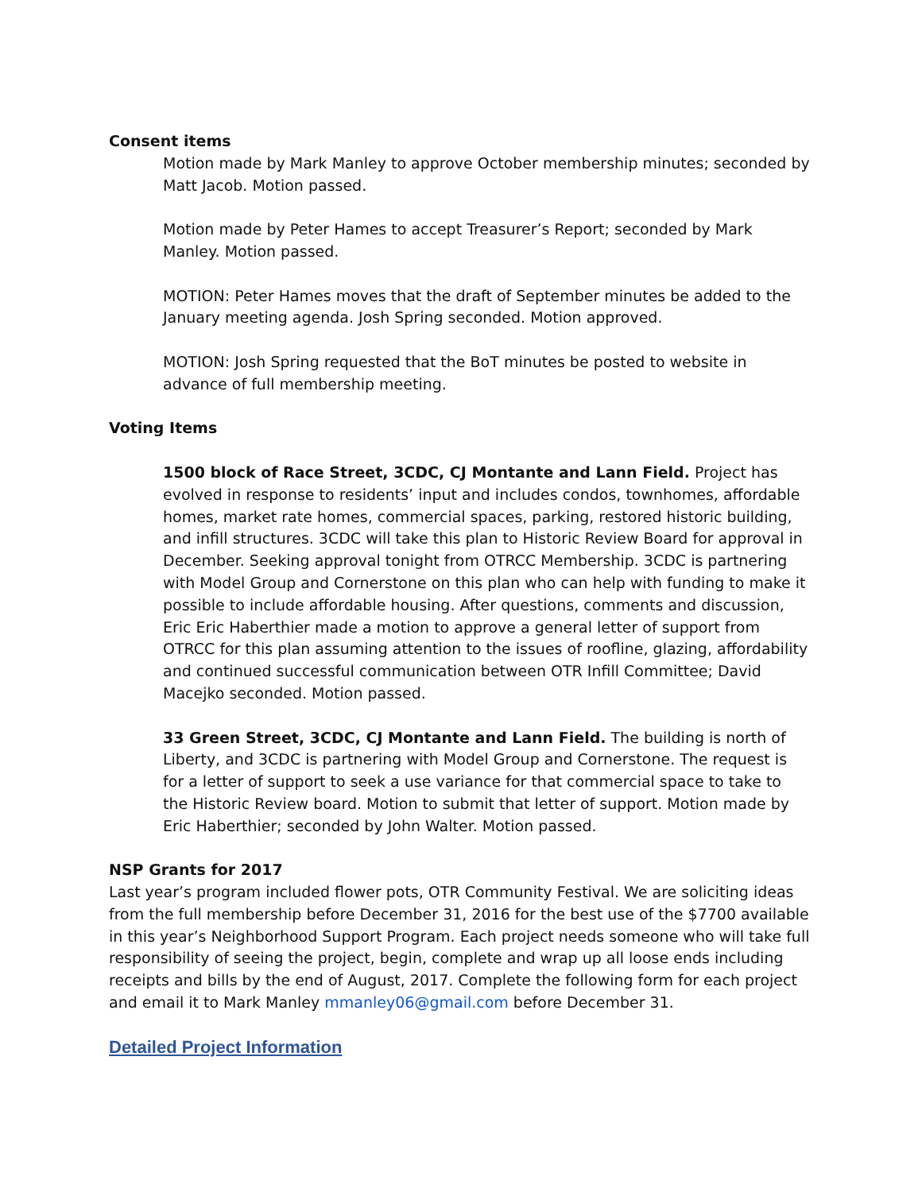Consent items
Motion made by Mark Manley to approve October membership minutes; seconded by Matt Jacob. Motion passed.
Motion made by Peter Hames to accept Treasurer’s Report; seconded by Mark Manley. Motion passed.
MOTION: Peter Hames moves that the draft of September minutes be added to the January meeting agenda. Josh Spring seconded. Motion approved.
MOTION: Josh Spring requested that the BoT minutes be posted to website in advance of full membership meeting.
Voting Items
1500 block of Race Street, 3CDC, CJ Montante and Lann Field. Project has evolved in response to residents’ input and includes condos, townhomes, affordable homes, market rate homes, commercial spaces, parking, restored historic building, and infill structures. 3CDC will take this plan to Historic Review Board for approval in December. Seeking approval tonight from OTRCC Membership. 3CDC is partnering with Model Group and Cornerstone on this plan who can help with funding to make it possible to include affordable housing. After questions, comments and discussion, Eric Eric Haberthier made a motion to approve a general letter of support from OTRCC for this plan assuming attention to the issues of roofline, glazing, affordability and continued successful communication between OTR Infill Committee; David Macejko seconded. Motion passed.
33 Green Street, 3CDC, CJ Montante and Lann Field. The building is north of Liberty, and 3CDC is partnering with Model Group and Cornerstone. The request is for a letter of support to seek a use variance for that commercial space to take to the Historic Review board. Motion to submit that letter of support. Motion made by Eric Haberthier; seconded by John Walter. Motion passed.
NSP Grants for 2017
Last year’s program included flower pots, OTR Community Festival. We are soliciting ideas from the full membership before December 31, 2016 for the best use of the $7700 available in this year’s Neighborhood Support Program. Each project needs someone who will take full responsibility of seeing the project, begin, complete and wrap up all loose ends including receipts and bills by the end of August, 2017. Complete the following form for each project and email it to Mark Manley mmanley06@gmail.com before December 31.
Detailed Project Information